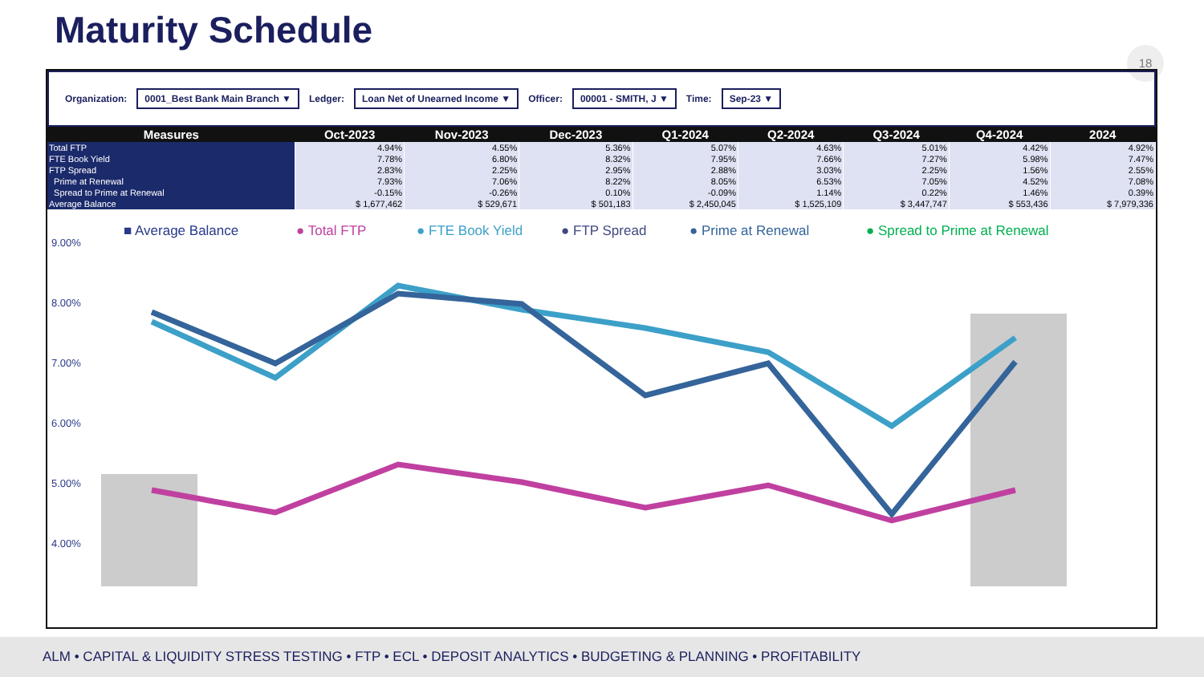Maturity Schedule 18
Organization: 0001_Best Bank Main Branch ▼ Ledger: Loan Net of Unearned Income ▼ Officer: 00001 - SMITH, J ▼ Time: Sep-23 ▼
| Measures | Oct-2023 | Nov-2023 | Dec-2023 | Q1-2024 | Q2-2024 | Q3-2024 | Q4-2024 | 2024 |
| --- | --- | --- | --- | --- | --- | --- | --- | --- |
| Total FTP | 4.94% | 4.55% | 5.36% | 5.07% | 4.63% | 5.01% | 4.42% | 4.92% |
| FTE Book Yield | 7.78% | 6.80% | 8.32% | 7.95% | 7.66% | 7.27% | 5.98% | 7.47% |
| FTP Spread | 2.83% | 2.25% | 2.95% | 2.88% | 3.03% | 2.25% | 1.56% | 2.55% |
| Prime at Renewal | 7.93% | 7.06% | 8.22% | 8.05% | 6.53% | 7.05% | 4.52% | 7.08% |
| Spread to Prime at Renewal | -0.15% | -0.26% | 0.10% | -0.09% | 1.14% | 0.22% | 1.46% | 0.39% |
| Average Balance | $ 1,677,462 | $ 529,671 | $ 501,183 | $ 2,450,045 | $ 1,525,109 | $ 3,447,747 | $ 553,436 | $ 7,979,336 |
■ Average Balance
● Total FTP
● FTE Book Yield
● FTP Spread
● Prime at Renewal
● Spread to Prime at Renewal
9.00%
8.00%
7.00%
6.00%
5.00%
4.00%
ALM • CAPITAL & LIQUIDITY STRESS TESTING • FTP • ECL • DEPOSIT ANALYTICS • BUDGETING & PLANNING • PROFITABILITY